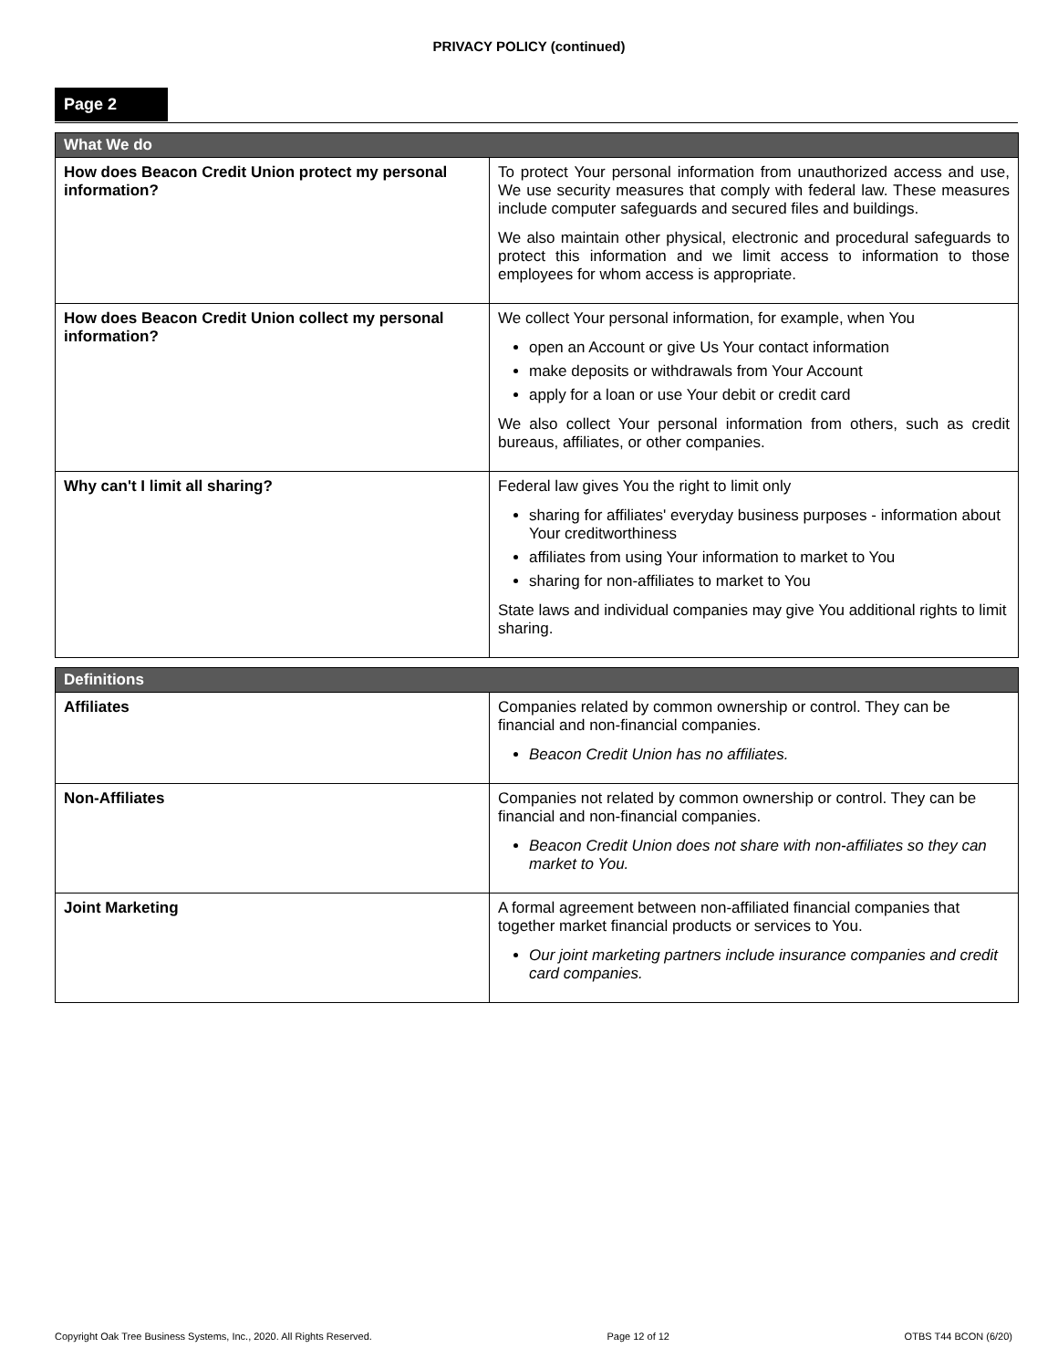PRIVACY POLICY (continued)
Page 2
| What We do | |
| --- | --- |
| How does Beacon Credit Union protect my personal information? | To protect Your personal information from unauthorized access and use, We use security measures that comply with federal law. These measures include computer safeguards and secured files and buildings. We also maintain other physical, electronic and procedural safeguards to protect this information and we limit access to information to those employees for whom access is appropriate. |
| How does Beacon Credit Union collect my personal information? | We collect Your personal information, for example, when You open an Account or give Us Your contact information make deposits or withdrawals from Your Account apply for a loan or use Your debit or credit card We also collect Your personal information from others, such as credit bureaus, affiliates, or other companies. |
| Why can't I limit all sharing? | Federal law gives You the right to limit only sharing for affiliates' everyday business purposes - information about Your creditworthiness affiliates from using Your information to market to You sharing for non-affiliates to market to You State laws and individual companies may give You additional rights to limit sharing. |
| Definitions | |
| --- | --- |
| Affiliates | Companies related by common ownership or control. They can be financial and non-financial companies. Beacon Credit Union has no affiliates. |
| Non-Affiliates | Companies not related by common ownership or control. They can be financial and non-financial companies. Beacon Credit Union does not share with non-affiliates so they can market to You. |
| Joint Marketing | A formal agreement between non-affiliated financial companies that together market financial products or services to You. Our joint marketing partners include insurance companies and credit card companies. |
Copyright Oak Tree Business Systems, Inc., 2020. All Rights Reserved. Page 12 of 12 OTBS T44 BCON (6/20)